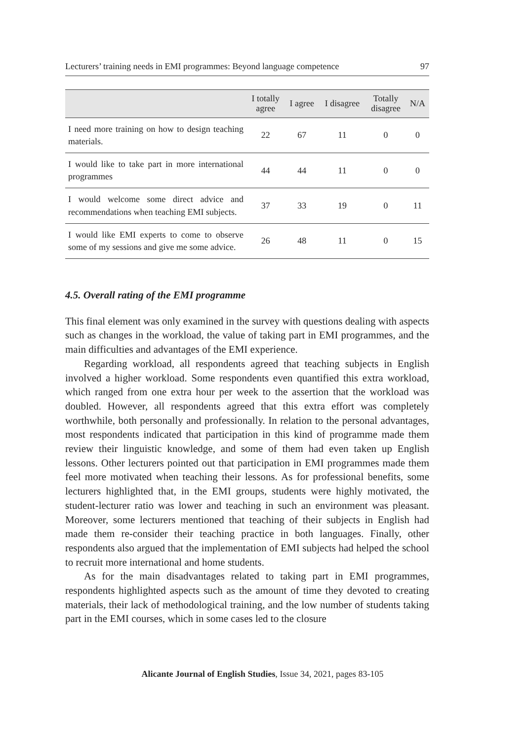Lecturers’ training needs in EMI programmes: Beyond language competence 97
| | I totally agree | I agree | I disagree | Totally disagree | N/A |
| --- | --- | --- | --- | --- | --- |
| I need more training on how to design teaching materials. | 22 | 67 | 11 | 0 | 0 |
| I would like to take part in more international programmes | 44 | 44 | 11 | 0 | 0 |
| I would welcome some direct advice and recommendations when teaching EMI subjects. | 37 | 33 | 19 | 0 | 11 |
| I would like EMI experts to come to observe some of my sessions and give me some advice. | 26 | 48 | 11 | 0 | 15 |
4.5. Overall rating of the EMI programme
This final element was only examined in the survey with questions dealing with aspects such as changes in the workload, the value of taking part in EMI programmes, and the main difficulties and advantages of the EMI experience.
Regarding workload, all respondents agreed that teaching subjects in English involved a higher workload. Some respondents even quantified this extra workload, which ranged from one extra hour per week to the assertion that the workload was doubled. However, all respondents agreed that this extra effort was completely worthwhile, both personally and professionally. In relation to the personal advantages, most respondents indicated that participation in this kind of programme made them review their linguistic knowledge, and some of them had even taken up English lessons. Other lecturers pointed out that participation in EMI programmes made them feel more motivated when teaching their lessons. As for professional benefits, some lecturers highlighted that, in the EMI groups, students were highly motivated, the student-lecturer ratio was lower and teaching in such an environment was pleasant. Moreover, some lecturers mentioned that teaching of their subjects in English had made them re-consider their teaching practice in both languages. Finally, other respondents also argued that the implementation of EMI subjects had helped the school to recruit more international and home students.
As for the main disadvantages related to taking part in EMI programmes, respondents highlighted aspects such as the amount of time they devoted to creating materials, their lack of methodological training, and the low number of students taking part in the EMI courses, which in some cases led to the closure
Alicante Journal of English Studies, Issue 34, 2021, pages 83-105